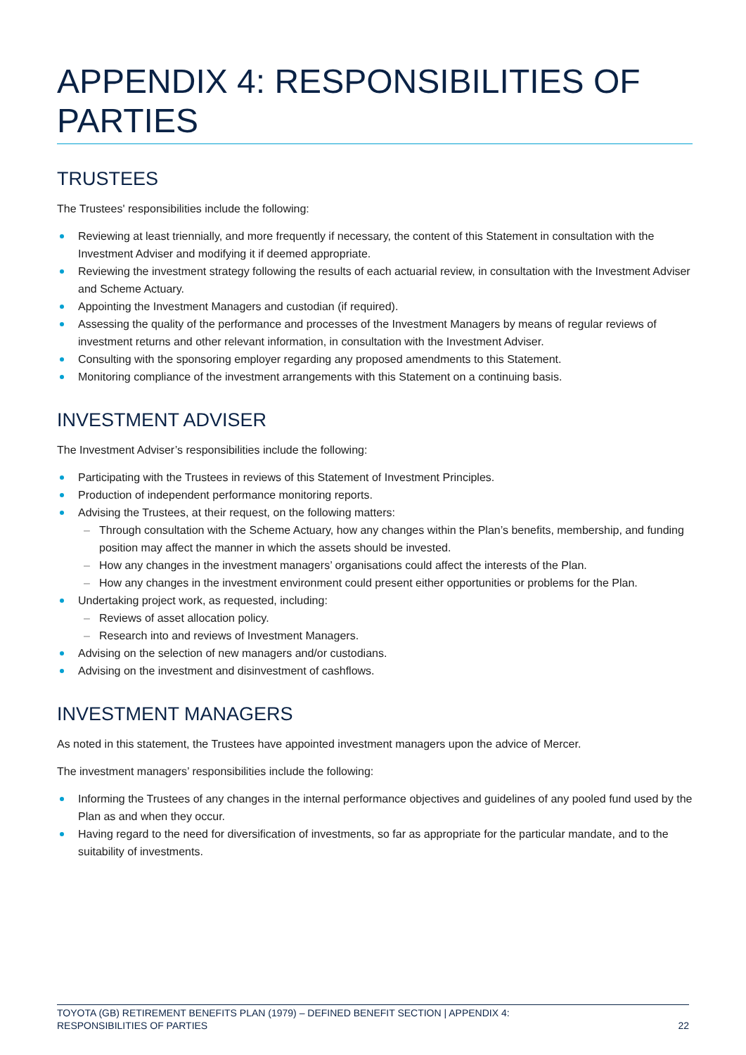APPENDIX 4: RESPONSIBILITIES OF PARTIES
TRUSTEES
The Trustees' responsibilities include the following:
Reviewing at least triennially, and more frequently if necessary, the content of this Statement in consultation with the Investment Adviser and modifying it if deemed appropriate.
Reviewing the investment strategy following the results of each actuarial review, in consultation with the Investment Adviser and Scheme Actuary.
Appointing the Investment Managers and custodian (if required).
Assessing the quality of the performance and processes of the Investment Managers by means of regular reviews of investment returns and other relevant information, in consultation with the Investment Adviser.
Consulting with the sponsoring employer regarding any proposed amendments to this Statement.
Monitoring compliance of the investment arrangements with this Statement on a continuing basis.
INVESTMENT ADVISER
The Investment Adviser’s responsibilities include the following:
Participating with the Trustees in reviews of this Statement of Investment Principles.
Production of independent performance monitoring reports.
Advising the Trustees, at their request, on the following matters:
– Through consultation with the Scheme Actuary, how any changes within the Plan’s benefits, membership, and funding position may affect the manner in which the assets should be invested.
– How any changes in the investment managers’ organisations could affect the interests of the Plan.
– How any changes in the investment environment could present either opportunities or problems for the Plan.
Undertaking project work, as requested, including:
– Reviews of asset allocation policy.
– Research into and reviews of Investment Managers.
Advising on the selection of new managers and/or custodians.
Advising on the investment and disinvestment of cashflows.
INVESTMENT MANAGERS
As noted in this statement, the Trustees have appointed investment managers upon the advice of Mercer.
The investment managers’ responsibilities include the following:
Informing the Trustees of any changes in the internal performance objectives and guidelines of any pooled fund used by the Plan as and when they occur.
Having regard to the need for diversification of investments, so far as appropriate for the particular mandate, and to the suitability of investments.
TOYOTA (GB) RETIREMENT BENEFITS PLAN (1979) – DEFINED BENEFIT SECTION | APPENDIX 4:
RESPONSIBILITIES OF PARTIES 22